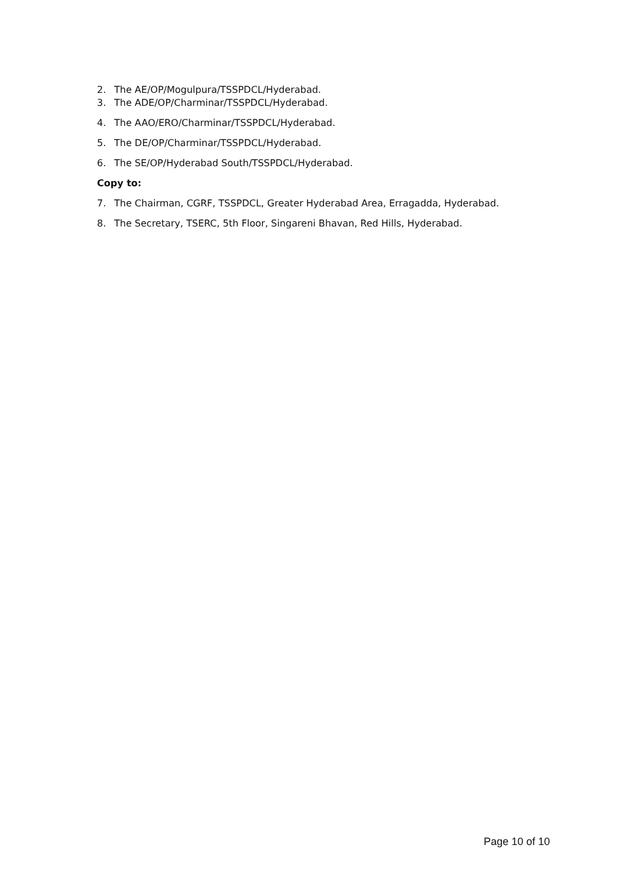2. The AE/OP/Mogulpura/TSSPDCL/Hyderabad.
3. The ADE/OP/Charminar/TSSPDCL/Hyderabad.
4. The AAO/ERO/Charminar/TSSPDCL/Hyderabad.
5. The DE/OP/Charminar/TSSPDCL/Hyderabad.
6. The SE/OP/Hyderabad South/TSSPDCL/Hyderabad.
Copy to:
7. The Chairman, CGRF, TSSPDCL, Greater Hyderabad Area, Erragadda, Hyderabad.
8. The Secretary, TSERC, 5th Floor, Singareni Bhavan, Red Hills, Hyderabad.
Page 10 of 10